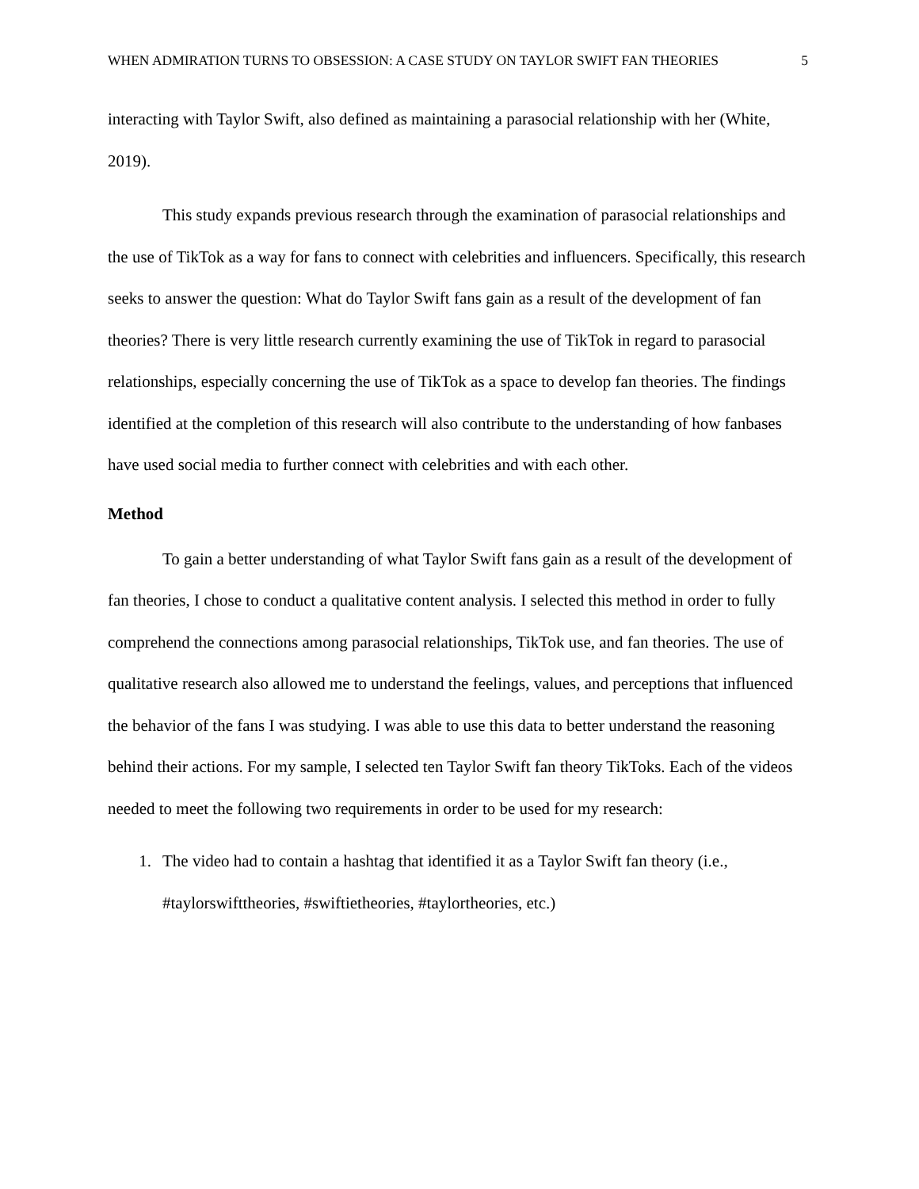WHEN ADMIRATION TURNS TO OBSESSION: A CASE STUDY ON TAYLOR SWIFT FAN THEORIES 5
interacting with Taylor Swift, also defined as maintaining a parasocial relationship with her (White, 2019).
This study expands previous research through the examination of parasocial relationships and the use of TikTok as a way for fans to connect with celebrities and influencers. Specifically, this research seeks to answer the question: What do Taylor Swift fans gain as a result of the development of fan theories? There is very little research currently examining the use of TikTok in regard to parasocial relationships, especially concerning the use of TikTok as a space to develop fan theories. The findings identified at the completion of this research will also contribute to the understanding of how fanbases have used social media to further connect with celebrities and with each other.
Method
To gain a better understanding of what Taylor Swift fans gain as a result of the development of fan theories, I chose to conduct a qualitative content analysis. I selected this method in order to fully comprehend the connections among parasocial relationships, TikTok use, and fan theories. The use of qualitative research also allowed me to understand the feelings, values, and perceptions that influenced the behavior of the fans I was studying. I was able to use this data to better understand the reasoning behind their actions. For my sample, I selected ten Taylor Swift fan theory TikToks. Each of the videos needed to meet the following two requirements in order to be used for my research:
1. The video had to contain a hashtag that identified it as a Taylor Swift fan theory (i.e., #taylorswifttheories, #swiftietheories, #taylortheories, etc.)